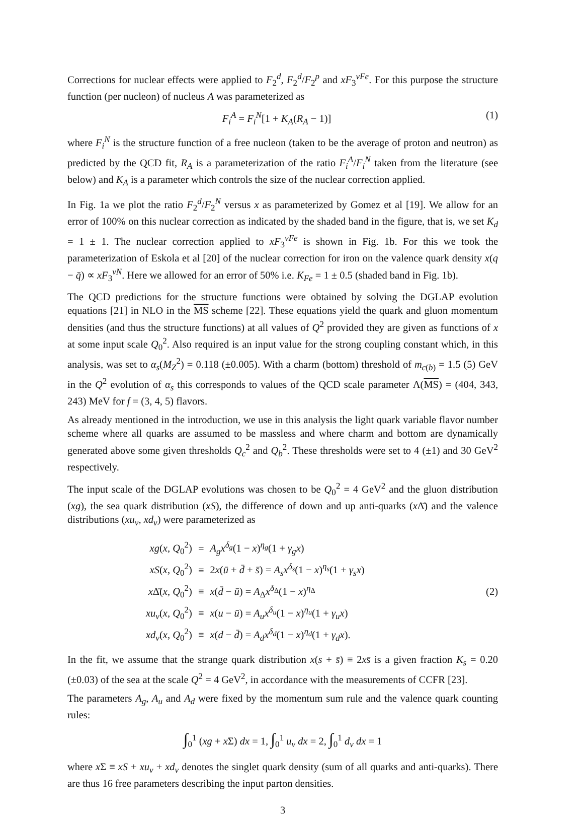Corrections for nuclear effects were applied to F<sub>2</sub><sup>d</sup>, F<sub>2</sub><sup>d</sup>/F<sub>2</sub><sup>p</sup> and xF<sub>3</sub><sup>νFe</sup>. For this purpose the structure function (per nucleon) of nucleus A was parameterized as
F<sub>i</sub><sup>A</sup> = F<sub>i</sub><sup>N</sup>[1 + K<sub>A</sub>(R<sub>A</sub> − 1)] (1)
where F<sub>i</sub><sup>N</sup> is the structure function of a free nucleon (taken to be the average of proton and neutron) as predicted by the QCD fit, R<sub>A</sub> is a parameterization of the ratio F<sub>i</sub><sup>A</sup>/F<sub>i</sub><sup>N</sup> taken from the literature (see below) and K<sub>A</sub> is a parameter which controls the size of the nuclear correction applied.
In Fig. 1a we plot the ratio F<sub>2</sub><sup>d</sup>/F<sub>2</sub><sup>N</sup> versus x as parameterized by Gomez et al [19]. We allow for an error of 100% on this nuclear correction as indicated by the shaded band in the figure, that is, we set K<sub>d</sub> = 1 ± 1. The nuclear correction applied to xF<sub>3</sub><sup>νFe</sup> is shown in Fig. 1b. For this we took the parameterization of Eskola et al [20] of the nuclear correction for iron on the valence quark density x(q − q̄) ∝ xF<sub>3</sub><sup>νN</sup>. Here we allowed for an error of 50% i.e. K<sub>Fe</sub> = 1 ± 0.5 (shaded band in Fig. 1b).
The QCD predictions for the structure functions were obtained by solving the DGLAP evolution equations [21] in NLO in the MS scheme [22]. These equations yield the quark and gluon momentum densities (and thus the structure functions) at all values of Q<sup>2</sup> provided they are given as functions of x at some input scale Q<sub>0</sub><sup>2</sup>. Also required is an input value for the strong coupling constant which, in this analysis, was set to α<sub>s</sub>(M<sub>Z</sub><sup>2</sup>) = 0.118 (±0.005). With a charm (bottom) threshold of m<sub>c(b)</sub> = 1.5 (5) GeV in the Q<sup>2</sup> evolution of α<sub>s</sub> this corresponds to values of the QCD scale parameter Λ(MS) = (404, 343, 243) MeV for f = (3, 4, 5) flavors.
As already mentioned in the introduction, we use in this analysis the light quark variable flavor number scheme where all quarks are assumed to be massless and where charm and bottom are dynamically generated above some given thresholds Q<sub>c</sub><sup>2</sup> and Q<sub>b</sub><sup>2</sup>. These thresholds were set to 4 (±1) and 30 GeV<sup>2</sup> respectively.
The input scale of the DGLAP evolutions was chosen to be Q<sub>0</sub><sup>2</sup> = 4 GeV<sup>2</sup> and the gluon distribution (xg), the sea quark distribution (xS), the difference of down and up anti-quarks (x Δ̄) and the valence distributions (xu<sub>v</sub>, xd<sub>v</sub>) were parameterized as
| xg ( x , Q<sub>0</sub><sup>2</sup>) | = | A<sub>g</sub>x<sup>δ<sub>g</sub></sup> (1 − x )<sup>η<sub>g</sub></sup>(1 + γ<sub>g</sub>x ) |
| xS ( x , Q<sub>0</sub><sup>2</sup>) | ≡ | 2 x ( ū + d̄ + s̄ ) = A<sub>s</sub>x<sup>δ<sub>s</sub></sup> (1 − x )<sup>η<sub>s</sub></sup>(1 + γ<sub>s</sub>x ) |
| x Δ̄( x , Q<sub>0</sub><sup>2</sup>) | ≡ | x ( d̄ − ū ) = A<sub>Δ</sub> x<sup>δ<sub>Δ</sub></sup>(1 − x )<sup>η<sub>Δ</sub></sup> |
| xu<sub>v</sub> ( x , Q<sub>0</sub><sup>2</sup>) | ≡ | x ( u − ū ) = A<sub>u</sub>x<sup>δ<sub>u</sub></sup> (1 − x )<sup>η<sub>u</sub></sup>(1 + γ<sub>u</sub>x ) |
| xd<sub>v</sub> ( x , Q<sub>0</sub><sup>2</sup>) | ≡ | x ( d − d̄ ) = A<sub>d</sub>x<sup>δ<sub>d</sub></sup> (1 − x )<sup>η<sub>d</sub></sup>(1 + γ<sub>d</sub>x ). |
(2)
In the fit, we assume that the strange quark distribution x(s + s̄) ≡ 2xs̄ is a given fraction K<sub>s</sub> = 0.20 (±0.03) of the sea at the scale Q<sup>2</sup> = 4 GeV<sup>2</sup>, in accordance with the measurements of CCFR [23].
The parameters A<sub>g</sub>, A<sub>u</sub> and A<sub>d</sub> were fixed by the momentum sum rule and the valence quark counting rules:
∫<sub>0</sub><sup>1</sup> (xg + x Σ) dx = 1, ∫<sub>0</sub><sup>1</sup> u<sub>v</sub> dx = 2, ∫<sub>0</sub><sup>1</sup> d<sub>v</sub> dx = 1
where x Σ ≡ xS + xu<sub>v</sub> + xd<sub>v</sub> denotes the singlet quark density (sum of all quarks and anti-quarks). There are thus 16 free parameters describing the input parton densities.
3